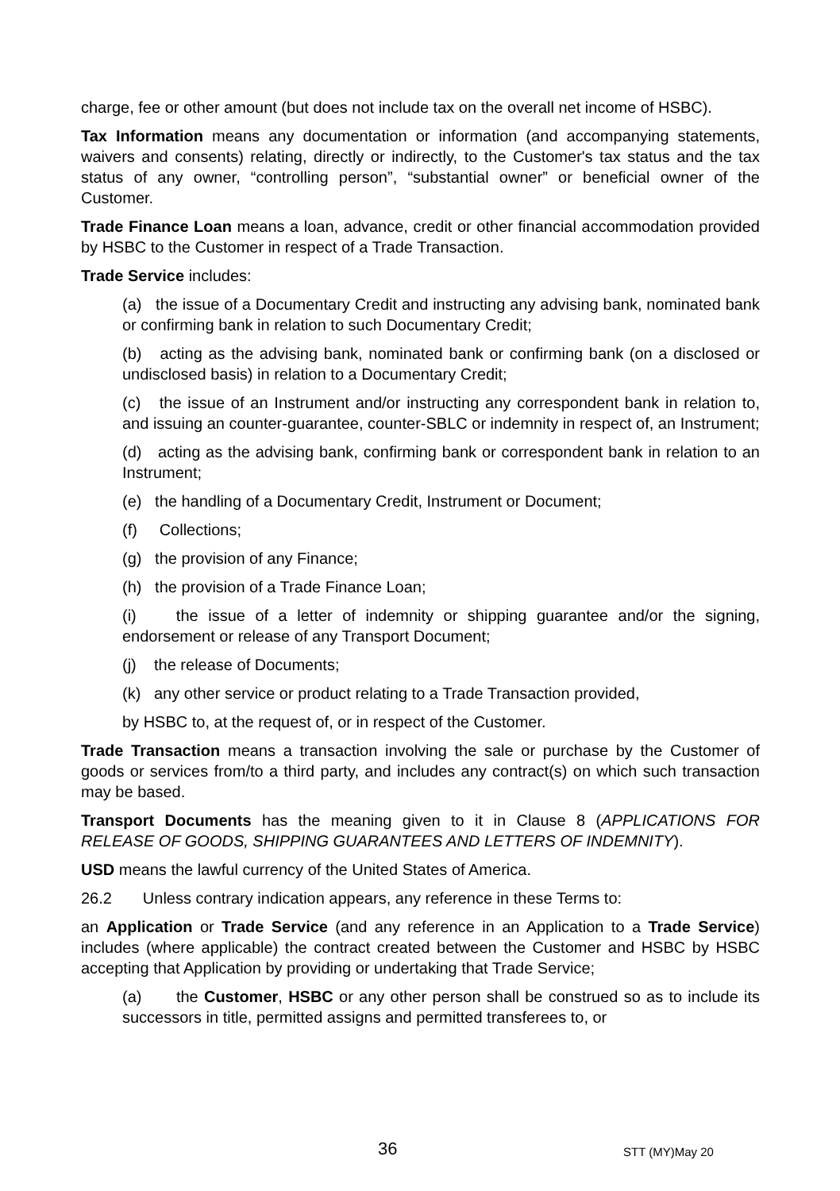charge, fee or other amount (but does not include tax on the overall net income of HSBC).
Tax Information means any documentation or information (and accompanying statements, waivers and consents) relating, directly or indirectly, to the Customer's tax status and the tax status of any owner, “controlling person”, “substantial owner” or beneficial owner of the Customer.
Trade Finance Loan means a loan, advance, credit or other financial accommodation provided by HSBC to the Customer in respect of a Trade Transaction.
Trade Service includes:
(a) the issue of a Documentary Credit and instructing any advising bank, nominated bank or confirming bank in relation to such Documentary Credit;
(b) acting as the advising bank, nominated bank or confirming bank (on a disclosed or undisclosed basis) in relation to a Documentary Credit;
(c) the issue of an Instrument and/or instructing any correspondent bank in relation to, and issuing an counter-guarantee, counter-SBLC or indemnity in respect of, an Instrument;
(d) acting as the advising bank, confirming bank or correspondent bank in relation to an Instrument;
(e) the handling of a Documentary Credit, Instrument or Document;
(f) Collections;
(g) the provision of any Finance;
(h) the provision of a Trade Finance Loan;
(i) the issue of a letter of indemnity or shipping guarantee and/or the signing, endorsement or release of any Transport Document;
(j) the release of Documents;
(k) any other service or product relating to a Trade Transaction provided,
by HSBC to, at the request of, or in respect of the Customer.
Trade Transaction means a transaction involving the sale or purchase by the Customer of goods or services from/to a third party, and includes any contract(s) on which such transaction may be based.
Transport Documents has the meaning given to it in Clause 8 (APPLICATIONS FOR RELEASE OF GOODS, SHIPPING GUARANTEES AND LETTERS OF INDEMNITY).
USD means the lawful currency of the United States of America.
26.2 Unless contrary indication appears, any reference in these Terms to:
an Application or Trade Service (and any reference in an Application to a Trade Service) includes (where applicable) the contract created between the Customer and HSBC by HSBC accepting that Application by providing or undertaking that Trade Service;
(a) the Customer, HSBC or any other person shall be construed so as to include its successors in title, permitted assigns and permitted transferees to, or
36 STT (MY)May 20